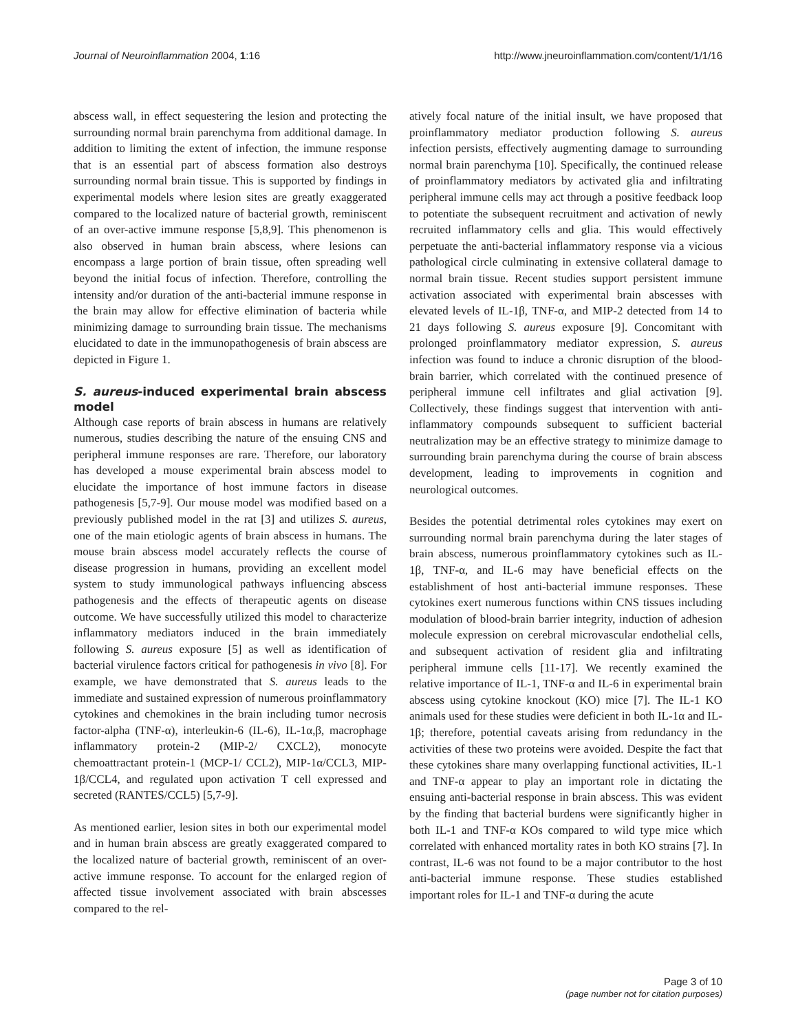Journal of Neuroinflammation 2004, 1:16 http://www.jneuroinflammation.com/content/1/1/16
abscess wall, in effect sequestering the lesion and protecting the surrounding normal brain parenchyma from additional damage. In addition to limiting the extent of infection, the immune response that is an essential part of abscess formation also destroys surrounding normal brain tissue. This is supported by findings in experimental models where lesion sites are greatly exaggerated compared to the localized nature of bacterial growth, reminiscent of an over-active immune response [5,8,9]. This phenomenon is also observed in human brain abscess, where lesions can encompass a large portion of brain tissue, often spreading well beyond the initial focus of infection. Therefore, controlling the intensity and/or duration of the anti-bacterial immune response in the brain may allow for effective elimination of bacteria while minimizing damage to surrounding brain tissue. The mechanisms elucidated to date in the immunopathogenesis of brain abscess are depicted in Figure 1.
S. aureus-induced experimental brain abscess model
Although case reports of brain abscess in humans are relatively numerous, studies describing the nature of the ensuing CNS and peripheral immune responses are rare. Therefore, our laboratory has developed a mouse experimental brain abscess model to elucidate the importance of host immune factors in disease pathogenesis [5,7-9]. Our mouse model was modified based on a previously published model in the rat [3] and utilizes S. aureus, one of the main etiologic agents of brain abscess in humans. The mouse brain abscess model accurately reflects the course of disease progression in humans, providing an excellent model system to study immunological pathways influencing abscess pathogenesis and the effects of therapeutic agents on disease outcome. We have successfully utilized this model to characterize inflammatory mediators induced in the brain immediately following S. aureus exposure [5] as well as identification of bacterial virulence factors critical for pathogenesis in vivo [8]. For example, we have demonstrated that S. aureus leads to the immediate and sustained expression of numerous proinflammatory cytokines and chemokines in the brain including tumor necrosis factor-alpha (TNF-α), interleukin-6 (IL-6), IL-1α,β, macrophage inflammatory protein-2 (MIP-2/ CXCL2), monocyte chemoattractant protein-1 (MCP-1/ CCL2), MIP-1α/CCL3, MIP-1β/CCL4, and regulated upon activation T cell expressed and secreted (RANTES/CCL5) [5,7-9].
As mentioned earlier, lesion sites in both our experimental model and in human brain abscess are greatly exaggerated compared to the localized nature of bacterial growth, reminiscent of an over-active immune response. To account for the enlarged region of affected tissue involvement associated with brain abscesses compared to the rel-
atively focal nature of the initial insult, we have proposed that proinflammatory mediator production following S. aureus infection persists, effectively augmenting damage to surrounding normal brain parenchyma [10]. Specifically, the continued release of proinflammatory mediators by activated glia and infiltrating peripheral immune cells may act through a positive feedback loop to potentiate the subsequent recruitment and activation of newly recruited inflammatory cells and glia. This would effectively perpetuate the anti-bacterial inflammatory response via a vicious pathological circle culminating in extensive collateral damage to normal brain tissue. Recent studies support persistent immune activation associated with experimental brain abscesses with elevated levels of IL-1β, TNF-α, and MIP-2 detected from 14 to 21 days following S. aureus exposure [9]. Concomitant with prolonged proinflammatory mediator expression, S. aureus infection was found to induce a chronic disruption of the blood-brain barrier, which correlated with the continued presence of peripheral immune cell infiltrates and glial activation [9]. Collectively, these findings suggest that intervention with anti-inflammatory compounds subsequent to sufficient bacterial neutralization may be an effective strategy to minimize damage to surrounding brain parenchyma during the course of brain abscess development, leading to improvements in cognition and neurological outcomes.
Besides the potential detrimental roles cytokines may exert on surrounding normal brain parenchyma during the later stages of brain abscess, numerous proinflammatory cytokines such as IL-1β, TNF-α, and IL-6 may have beneficial effects on the establishment of host anti-bacterial immune responses. These cytokines exert numerous functions within CNS tissues including modulation of blood-brain barrier integrity, induction of adhesion molecule expression on cerebral microvascular endothelial cells, and subsequent activation of resident glia and infiltrating peripheral immune cells [11-17]. We recently examined the relative importance of IL-1, TNF-α and IL-6 in experimental brain abscess using cytokine knockout (KO) mice [7]. The IL-1 KO animals used for these studies were deficient in both IL-1α and IL-1β; therefore, potential caveats arising from redundancy in the activities of these two proteins were avoided. Despite the fact that these cytokines share many overlapping functional activities, IL-1 and TNF-α appear to play an important role in dictating the ensuing anti-bacterial response in brain abscess. This was evident by the finding that bacterial burdens were significantly higher in both IL-1 and TNF-α KOs compared to wild type mice which correlated with enhanced mortality rates in both KO strains [7]. In contrast, IL-6 was not found to be a major contributor to the host anti-bacterial immune response. These studies established important roles for IL-1 and TNF-α during the acute
Page 3 of 10
(page number not for citation purposes)